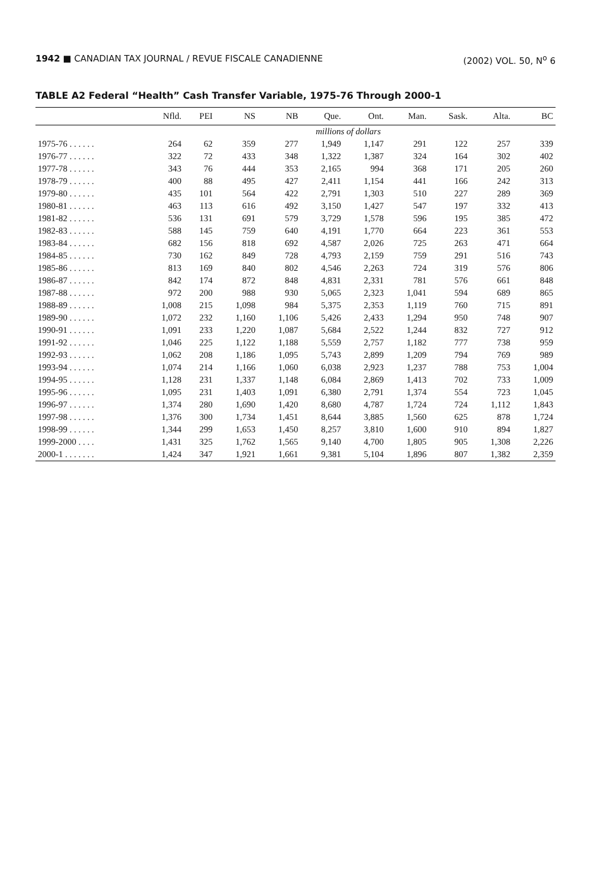1942 ■ CANADIAN TAX JOURNAL / REVUE FISCALE CANADIENNE (2002) VOL. 50, N<sup>o</sup> 6
TABLE A2 Federal “Health” Cash Transfer Variable, 1975-76 Through 2000-1
| | Nfld. | PEI | NS | NB | Que. | Ont. | Man. | Sask. | Alta. | BC |
| --- | --- | --- | --- | --- | --- | --- | --- | --- | --- | --- |
| | millions of dollars | | | | | | | | | |
| 1975-76 . . . . . . | 264 | 62 | 359 | 277 | 1,949 | 1,147 | 291 | 122 | 257 | 339 |
| 1976-77 . . . . . . | 322 | 72 | 433 | 348 | 1,322 | 1,387 | 324 | 164 | 302 | 402 |
| 1977-78 . . . . . . | 343 | 76 | 444 | 353 | 2,165 | 994 | 368 | 171 | 205 | 260 |
| 1978-79 . . . . . . | 400 | 88 | 495 | 427 | 2,411 | 1,154 | 441 | 166 | 242 | 313 |
| 1979-80 . . . . . . | 435 | 101 | 564 | 422 | 2,791 | 1,303 | 510 | 227 | 289 | 369 |
| 1980-81 . . . . . . | 463 | 113 | 616 | 492 | 3,150 | 1,427 | 547 | 197 | 332 | 413 |
| 1981-82 . . . . . . | 536 | 131 | 691 | 579 | 3,729 | 1,578 | 596 | 195 | 385 | 472 |
| 1982-83 . . . . . . | 588 | 145 | 759 | 640 | 4,191 | 1,770 | 664 | 223 | 361 | 553 |
| 1983-84 . . . . . . | 682 | 156 | 818 | 692 | 4,587 | 2,026 | 725 | 263 | 471 | 664 |
| 1984-85 . . . . . . | 730 | 162 | 849 | 728 | 4,793 | 2,159 | 759 | 291 | 516 | 743 |
| 1985-86 . . . . . . | 813 | 169 | 840 | 802 | 4,546 | 2,263 | 724 | 319 | 576 | 806 |
| 1986-87 . . . . . . | 842 | 174 | 872 | 848 | 4,831 | 2,331 | 781 | 576 | 661 | 848 |
| 1987-88 . . . . . . | 972 | 200 | 988 | 930 | 5,065 | 2,323 | 1,041 | 594 | 689 | 865 |
| 1988-89 . . . . . . | 1,008 | 215 | 1,098 | 984 | 5,375 | 2,353 | 1,119 | 760 | 715 | 891 |
| 1989-90 . . . . . . | 1,072 | 232 | 1,160 | 1,106 | 5,426 | 2,433 | 1,294 | 950 | 748 | 907 |
| 1990-91 . . . . . . | 1,091 | 233 | 1,220 | 1,087 | 5,684 | 2,522 | 1,244 | 832 | 727 | 912 |
| 1991-92 . . . . . . | 1,046 | 225 | 1,122 | 1,188 | 5,559 | 2,757 | 1,182 | 777 | 738 | 959 |
| 1992-93 . . . . . . | 1,062 | 208 | 1,186 | 1,095 | 5,743 | 2,899 | 1,209 | 794 | 769 | 989 |
| 1993-94 . . . . . . | 1,074 | 214 | 1,166 | 1,060 | 6,038 | 2,923 | 1,237 | 788 | 753 | 1,004 |
| 1994-95 . . . . . . | 1,128 | 231 | 1,337 | 1,148 | 6,084 | 2,869 | 1,413 | 702 | 733 | 1,009 |
| 1995-96 . . . . . . | 1,095 | 231 | 1,403 | 1,091 | 6,380 | 2,791 | 1,374 | 554 | 723 | 1,045 |
| 1996-97 . . . . . . | 1,374 | 280 | 1,690 | 1,420 | 8,680 | 4,787 | 1,724 | 724 | 1,112 | 1,843 |
| 1997-98 . . . . . . | 1,376 | 300 | 1,734 | 1,451 | 8,644 | 3,885 | 1,560 | 625 | 878 | 1,724 |
| 1998-99 . . . . . . | 1,344 | 299 | 1,653 | 1,450 | 8,257 | 3,810 | 1,600 | 910 | 894 | 1,827 |
| 1999-2000 . . . . | 1,431 | 325 | 1,762 | 1,565 | 9,140 | 4,700 | 1,805 | 905 | 1,308 | 2,226 |
| 2000-1 . . . . . . . | 1,424 | 347 | 1,921 | 1,661 | 9,381 | 5,104 | 1,896 | 807 | 1,382 | 2,359 |